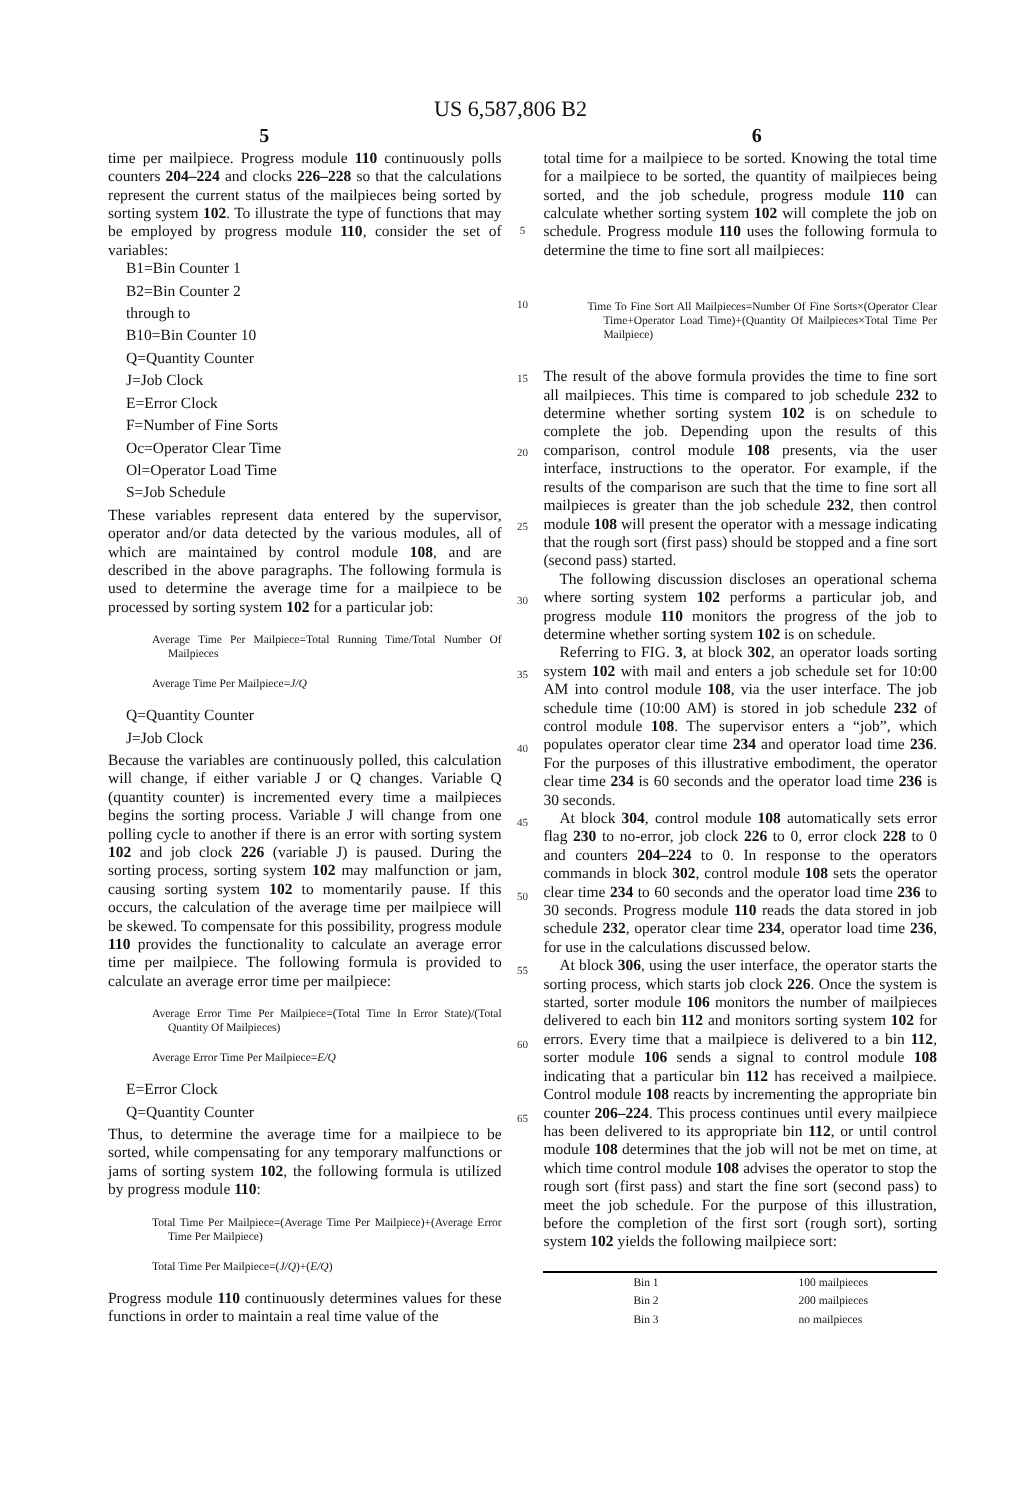US 6,587,806 B2
5 6
time per mailpiece. Progress module 110 continuously polls counters 204–224 and clocks 226–228 so that the calculations represent the current status of the mailpieces being sorted by sorting system 102. To illustrate the type of functions that may be employed by progress module 110, consider the set of variables:
B1=Bin Counter 1
B2=Bin Counter 2
through to
B10=Bin Counter 10
Q=Quantity Counter
J=Job Clock
E=Error Clock
F=Number of Fine Sorts
Oc=Operator Clear Time
Ol=Operator Load Time
S=Job Schedule
These variables represent data entered by the supervisor, operator and/or data detected by the various modules, all of which are maintained by control module 108, and are described in the above paragraphs. The following formula is used to determine the average time for a mailpiece to be processed by sorting system 102 for a particular job:
Average Time Per Mailpiece=Total Running Time/Total Number Of Mailpieces
Average Time Per Mailpiece=J/Q
Q=Quantity Counter
J=Job Clock
Because the variables are continuously polled, this calculation will change, if either variable J or Q changes. Variable Q (quantity counter) is incremented every time a mailpieces begins the sorting process. Variable J will change from one polling cycle to another if there is an error with sorting system 102 and job clock 226 (variable J) is paused. During the sorting process, sorting system 102 may malfunction or jam, causing sorting system 102 to momentarily pause. If this occurs, the calculation of the average time per mailpiece will be skewed. To compensate for this possibility, progress module 110 provides the functionality to calculate an average error time per mailpiece. The following formula is provided to calculate an average error time per mailpiece:
Average Error Time Per Mailpiece=(Total Time In Error State)/(Total Quantity Of Mailpieces)
Average Error Time Per Mailpiece=E/Q
E=Error Clock
Q=Quantity Counter
Thus, to determine the average time for a mailpiece to be sorted, while compensating for any temporary malfunctions or jams of sorting system 102, the following formula is utilized by progress module 110:
Total Time Per Mailpiece=(Average Time Per Mailpiece)+(Average Error Time Per Mailpiece)
Total Time Per Mailpiece=(J/Q)+(E/Q)
Progress module 110 continuously determines values for these functions in order to maintain a real time value of the
5
10
15
20
25
30
35
40
45
50
55
60
65
total time for a mailpiece to be sorted. Knowing the total time for a mailpiece to be sorted, the quantity of mailpieces being sorted, and the job schedule, progress module 110 can calculate whether sorting system 102 will complete the job on schedule. Progress module 110 uses the following formula to determine the time to fine sort all mailpieces:
Time To Fine Sort All Mailpieces=Number Of Fine Sorts×(Operator Clear Time+Operator Load Time)+(Quantity Of Mailpieces×Total Time Per Mailpiece)
The result of the above formula provides the time to fine sort all mailpieces. This time is compared to job schedule 232 to determine whether sorting system 102 is on schedule to complete the job. Depending upon the results of this comparison, control module 108 presents, via the user interface, instructions to the operator. For example, if the results of the comparison are such that the time to fine sort all mailpieces is greater than the job schedule 232, then control module 108 will present the operator with a message indicating that the rough sort (first pass) should be stopped and a fine sort (second pass) started.
The following discussion discloses an operational schema where sorting system 102 performs a particular job, and progress module 110 monitors the progress of the job to determine whether sorting system 102 is on schedule.
Referring to FIG. 3, at block 302, an operator loads sorting system 102 with mail and enters a job schedule set for 10:00 AM into control module 108, via the user interface. The job schedule time (10:00 AM) is stored in job schedule 232 of control module 108. The supervisor enters a “job”, which populates operator clear time 234 and operator load time 236. For the purposes of this illustrative embodiment, the operator clear time 234 is 60 seconds and the operator load time 236 is 30 seconds.
At block 304, control module 108 automatically sets error flag 230 to no-error, job clock 226 to 0, error clock 228 to 0 and counters 204–224 to 0. In response to the operators commands in block 302, control module 108 sets the operator clear time 234 to 60 seconds and the operator load time 236 to 30 seconds. Progress module 110 reads the data stored in job schedule 232, operator clear time 234, operator load time 236, for use in the calculations discussed below.
At block 306, using the user interface, the operator starts the sorting process, which starts job clock 226. Once the system is started, sorter module 106 monitors the number of mailpieces delivered to each bin 112 and monitors sorting system 102 for errors. Every time that a mailpiece is delivered to a bin 112, sorter module 106 sends a signal to control module 108 indicating that a particular bin 112 has received a mailpiece. Control module 108 reacts by incrementing the appropriate bin counter 206–224. This process continues until every mailpiece has been delivered to its appropriate bin 112, or until control module 108 determines that the job will not be met on time, at which time control module 108 advises the operator to stop the rough sort (first pass) and start the fine sort (second pass) to meet the job schedule. For the purpose of this illustration, before the completion of the first sort (rough sort), sorting system 102 yields the following mailpiece sort:
| Bin 1 | 100 mailpieces |
| Bin 2 | 200 mailpieces |
| Bin 3 | no mailpieces |